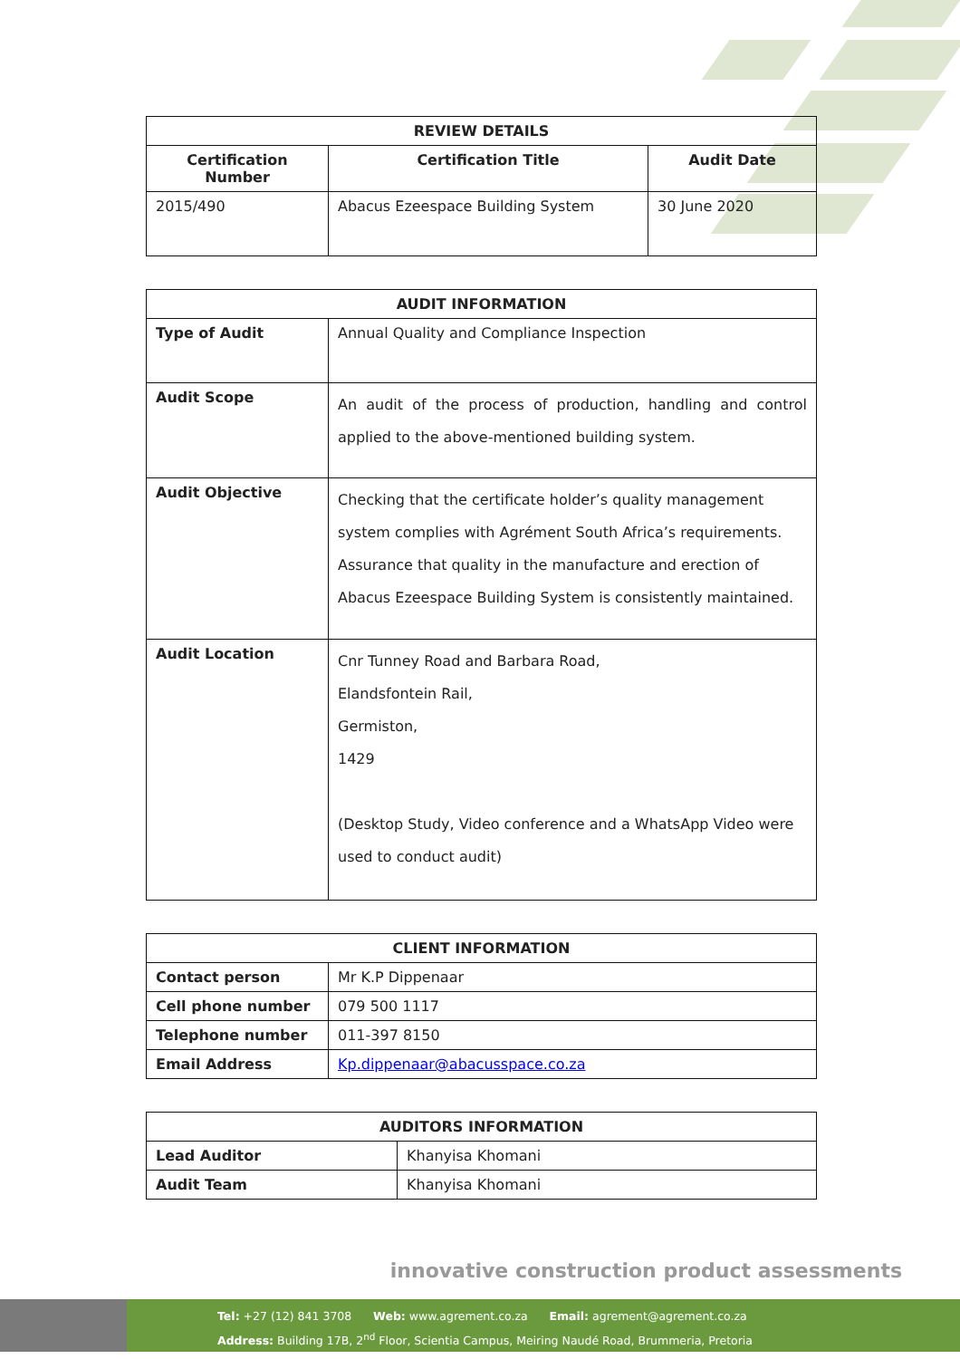| REVIEW DETAILS | | |
| --- | --- | --- |
| Certification Number | Certification Title | Audit Date |
| 2015/490 | Abacus Ezeespace Building System | 30 June 2020 |
| AUDIT INFORMATION | |
| --- | --- |
| Type of Audit | Annual Quality and Compliance Inspection |
| Audit Scope | An audit of the process of production, handling and control applied to the above-mentioned building system. |
| Audit Objective | Checking that the certificate holder’s quality management system complies with Agrément South Africa’s requirements. Assurance that quality in the manufacture and erection of Abacus Ezeespace Building System is consistently maintained. |
| Audit Location | Cnr Tunney Road and Barbara Road, Elandsfontein Rail, Germiston, 1429 (Desktop Study, Video conference and a WhatsApp Video were used to conduct audit) |
| CLIENT INFORMATION | |
| --- | --- |
| Contact person | Mr K.P Dippenaar |
| Cell phone number | 079 500 1117 |
| Telephone number | 011-397 8150 |
| Email Address | Kp.dippenaar@abacusspace.co.za |
| AUDITORS INFORMATION | |
| --- | --- |
| Lead Auditor | Khanyisa Khomani |
| Audit Team | Khanyisa Khomani |
innovative construction product assessments
Tel: +27 (12) 841 3708 Web: www.agrement.co.za Email: agrement@agrement.co.za
Address: Building 17B, 2<sup>nd</sup> Floor, Scientia Campus, Meiring Naudé Road, Brummeria, Pretoria